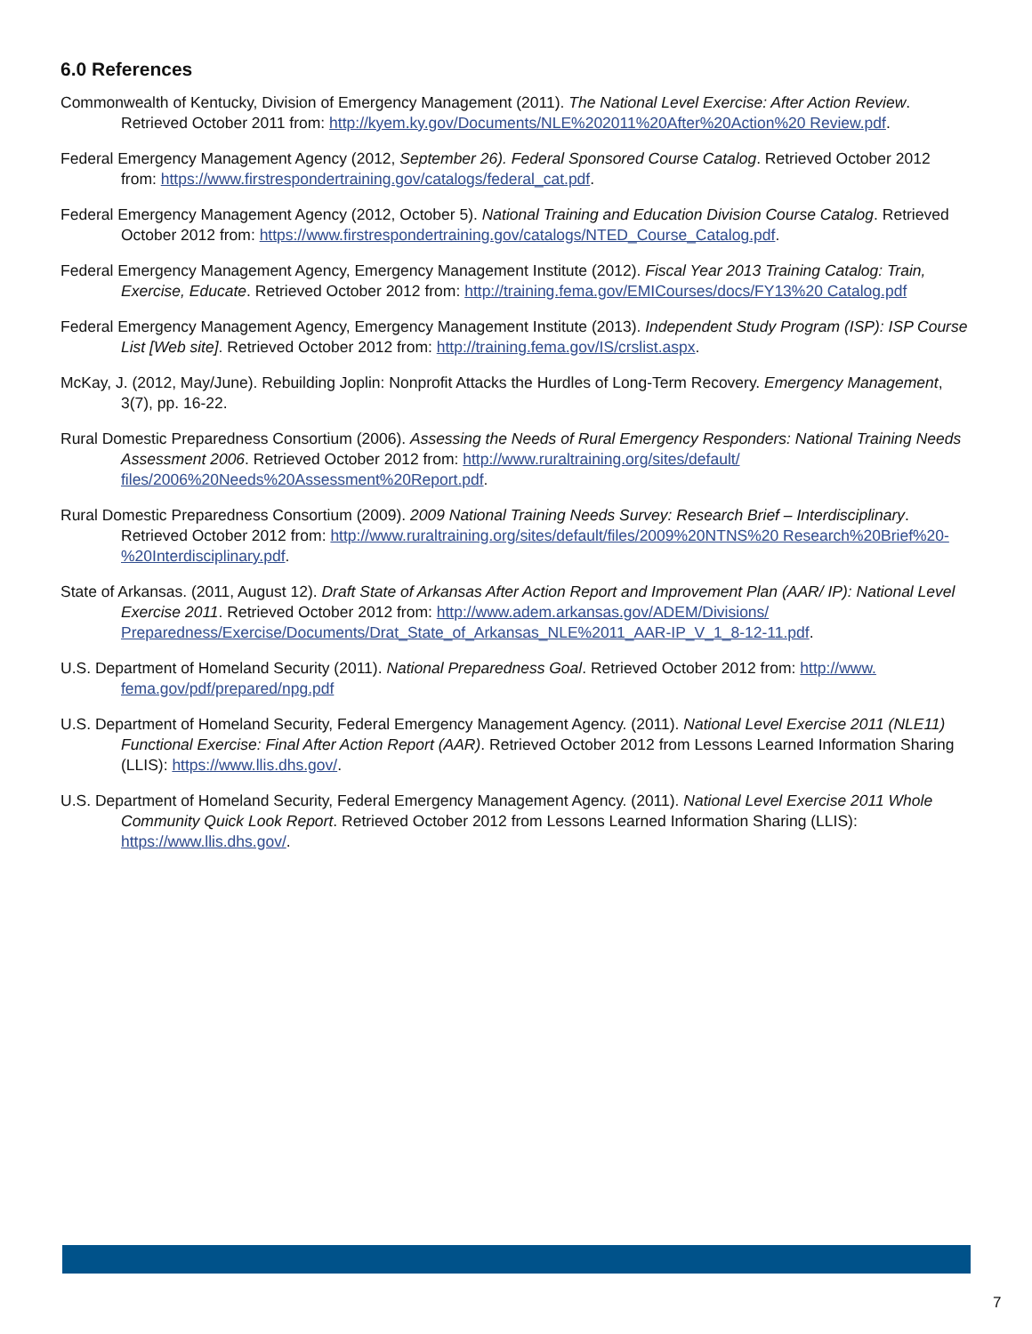6.0 References
Commonwealth of Kentucky, Division of Emergency Management (2011). The National Level Exercise: After Action Review. Retrieved October 2011 from: http://kyem.ky.gov/Documents/NLE%202011%20After%20Action%20 Review.pdf.
Federal Emergency Management Agency (2012, September 26). Federal Sponsored Course Catalog. Retrieved October 2012 from: https://www.firstrespondertraining.gov/catalogs/federal_cat.pdf.
Federal Emergency Management Agency (2012, October 5). National Training and Education Division Course Catalog. Retrieved October 2012 from: https://www.firstrespondertraining.gov/catalogs/NTED_Course_Catalog.pdf.
Federal Emergency Management Agency, Emergency Management Institute (2012). Fiscal Year 2013 Training Catalog: Train, Exercise, Educate. Retrieved October 2012 from: http://training.fema.gov/EMICourses/docs/FY13%20 Catalog.pdf
Federal Emergency Management Agency, Emergency Management Institute (2013). Independent Study Program (ISP): ISP Course List [Web site]. Retrieved October 2012 from: http://training.fema.gov/IS/crslist.aspx.
McKay, J. (2012, May/June). Rebuilding Joplin: Nonprofit Attacks the Hurdles of Long-Term Recovery. Emergency Management, 3(7), pp. 16-22.
Rural Domestic Preparedness Consortium (2006). Assessing the Needs of Rural Emergency Responders: National Training Needs Assessment 2006. Retrieved October 2012 from: http://www.ruraltraining.org/sites/default/ files/2006%20Needs%20Assessment%20Report.pdf.
Rural Domestic Preparedness Consortium (2009). 2009 National Training Needs Survey: Research Brief – Interdisciplinary. Retrieved October 2012 from: http://www.ruraltraining.org/sites/default/files/2009%20NTNS%20 Research%20Brief%20-%20Interdisciplinary.pdf.
State of Arkansas. (2011, August 12). Draft State of Arkansas After Action Report and Improvement Plan (AAR/ IP): National Level Exercise 2011. Retrieved October 2012 from: http://www.adem.arkansas.gov/ADEM/Divisions/ Preparedness/Exercise/Documents/Drat_State_of_Arkansas_NLE%2011_AAR-IP_V_1_8-12-11.pdf.
U.S. Department of Homeland Security (2011). National Preparedness Goal. Retrieved October 2012 from: http://www. fema.gov/pdf/prepared/npg.pdf
U.S. Department of Homeland Security, Federal Emergency Management Agency. (2011). National Level Exercise 2011 (NLE11) Functional Exercise: Final After Action Report (AAR). Retrieved October 2012 from Lessons Learned Information Sharing (LLIS): https://www.llis.dhs.gov/.
U.S. Department of Homeland Security, Federal Emergency Management Agency. (2011). National Level Exercise 2011 Whole Community Quick Look Report. Retrieved October 2012 from Lessons Learned Information Sharing (LLIS): https://www.llis.dhs.gov/.
7